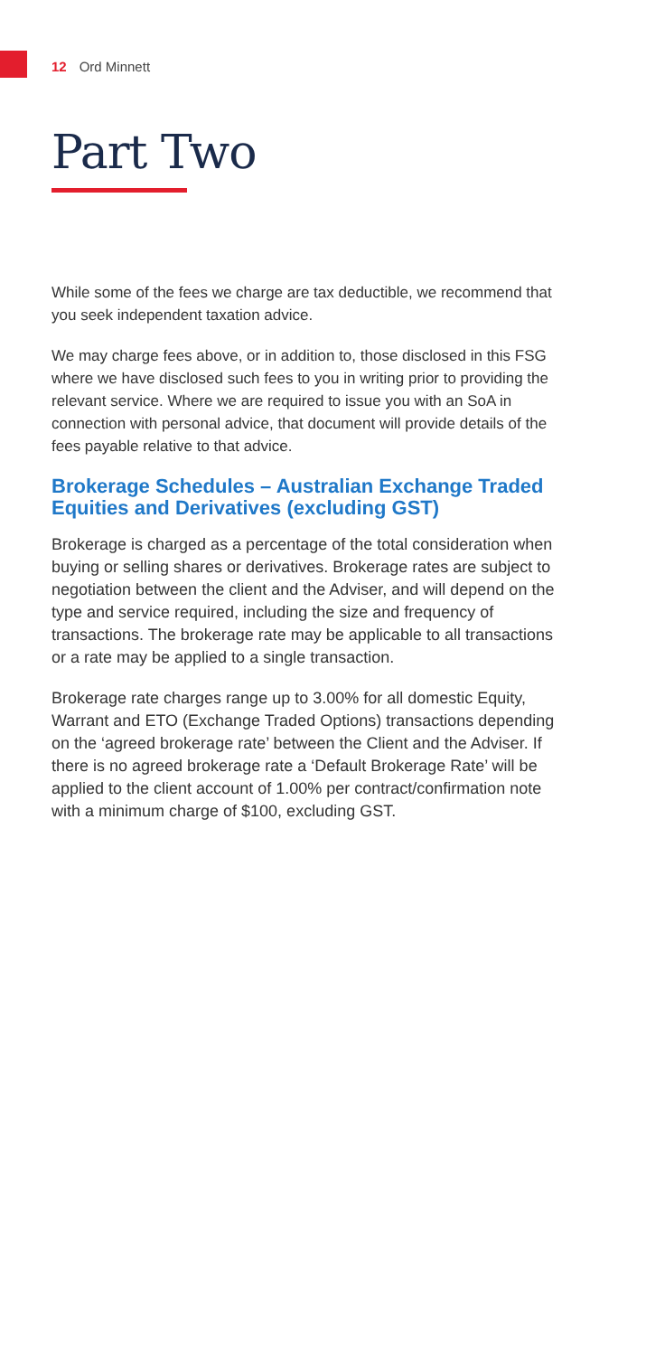12 Ord Minnett
Part Two
While some of the fees we charge are tax deductible, we recommend that you seek independent taxation advice.
We may charge fees above, or in addition to, those disclosed in this FSG where we have disclosed such fees to you in writing prior to providing the relevant service. Where we are required to issue you with an SoA in connection with personal advice, that document will provide details of the fees payable relative to that advice.
Brokerage Schedules – Australian Exchange Traded Equities and Derivatives (excluding GST)
Brokerage is charged as a percentage of the total consideration when buying or selling shares or derivatives. Brokerage rates are subject to negotiation between the client and the Adviser, and will depend on the type and service required, including the size and frequency of transactions. The brokerage rate may be applicable to all transactions or a rate may be applied to a single transaction.
Brokerage rate charges range up to 3.00% for all domestic Equity, Warrant and ETO (Exchange Traded Options) transactions depending on the ‘agreed brokerage rate’ between the Client and the Adviser. If there is no agreed brokerage rate a ‘Default Brokerage Rate’ will be applied to the client account of 1.00% per contract/confirmation note with a minimum charge of $100, excluding GST.